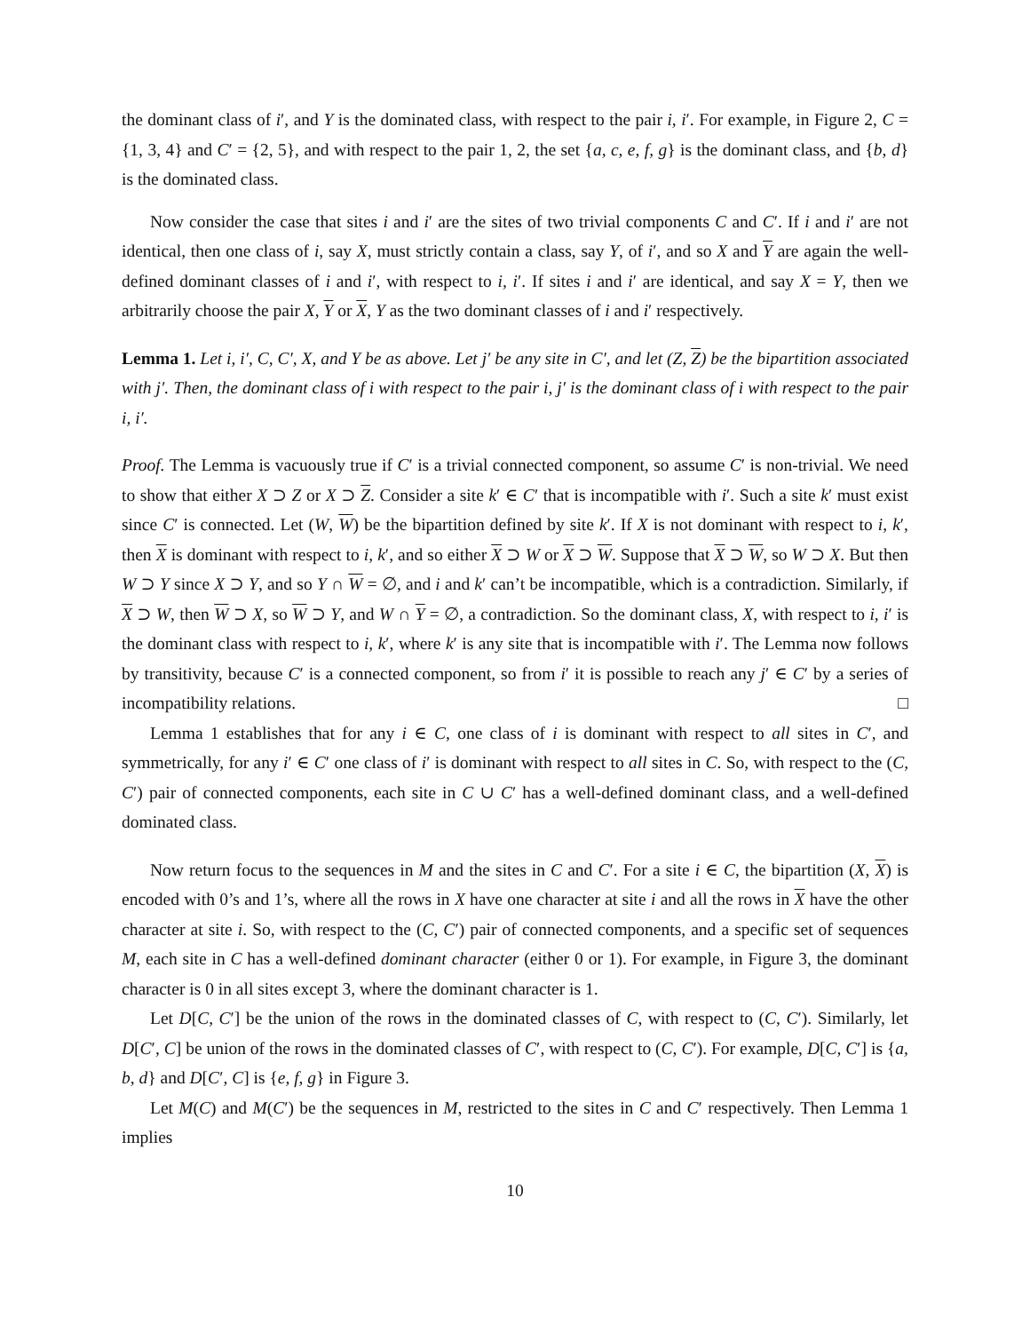the dominant class of i′, and Y is the dominated class, with respect to the pair i, i′. For example, in Figure 2, C = {1, 3, 4} and C′ = {2, 5}, and with respect to the pair 1, 2, the set {a, c, e, f, g} is the dominant class, and {b, d} is the dominated class.
Now consider the case that sites i and i′ are the sites of two trivial components C and C′. If i and i′ are not identical, then one class of i, say X, must strictly contain a class, say Y, of i′, and so X and Y are again the well-defined dominant classes of i and i′, with respect to i, i′. If sites i and i′ are identical, and say X = Y, then we arbitrarily choose the pair X, Y or X, Y as the two dominant classes of i and i′ respectively.
Lemma 1. Let i, i′, C, C′, X, and Y be as above. Let j′ be any site in C′, and let (Z, Z) be the bipartition associated with j′. Then, the dominant class of i with respect to the pair i, j′ is the dominant class of i with respect to the pair i, i′.
Proof. The Lemma is vacuously true if C′ is a trivial connected component, so assume C′ is non-trivial. We need to show that either X ⊃ Z or X ⊃ Z. Consider a site k′ ∈ C′ that is incompatible with i′. Such a site k′ must exist since C′ is connected. Let (W, W) be the bipartition defined by site k′. If X is not dominant with respect to i, k′, then X is dominant with respect to i, k′, and so either X ⊃ W or X ⊃ W. Suppose that X ⊃ W, so W ⊃ X. But then W ⊃ Y since X ⊃ Y, and so Y ∩ W = ∅, and i and k′ can’t be incompatible, which is a contradiction. Similarly, if X ⊃ W, then W ⊃ X, so W ⊃ Y, and W ∩ Y = ∅, a contradiction. So the dominant class, X, with respect to i, i′ is the dominant class with respect to i, k′, where k′ is any site that is incompatible with i′. The Lemma now follows by transitivity, because C′ is a connected component, so from i′ it is possible to reach any j′ ∈ C′ by a series of incompatibility relations. □
Lemma 1 establishes that for any i ∈ C, one class of i is dominant with respect to all sites in C′, and symmetrically, for any i′ ∈ C′ one class of i′ is dominant with respect to all sites in C. So, with respect to the (C, C′) pair of connected components, each site in C ∪ C′ has a well-defined dominant class, and a well-defined dominated class.
Now return focus to the sequences in M and the sites in C and C′. For a site i ∈ C, the bipartition (X, X) is encoded with 0’s and 1’s, where all the rows in X have one character at site i and all the rows in X have the other character at site i. So, with respect to the (C, C′) pair of connected components, and a specific set of sequences M, each site in C has a well-defined dominant character (either 0 or 1). For example, in Figure 3, the dominant character is 0 in all sites except 3, where the dominant character is 1.
Let D[C, C′] be the union of the rows in the dominated classes of C, with respect to (C, C′). Similarly, let D[C′, C] be union of the rows in the dominated classes of C′, with respect to (C, C′). For example, D[C, C′] is {a, b, d} and D[C′, C] is {e, f, g} in Figure 3.
Let M(C) and M(C′) be the sequences in M, restricted to the sites in C and C′ respectively. Then Lemma 1 implies
10